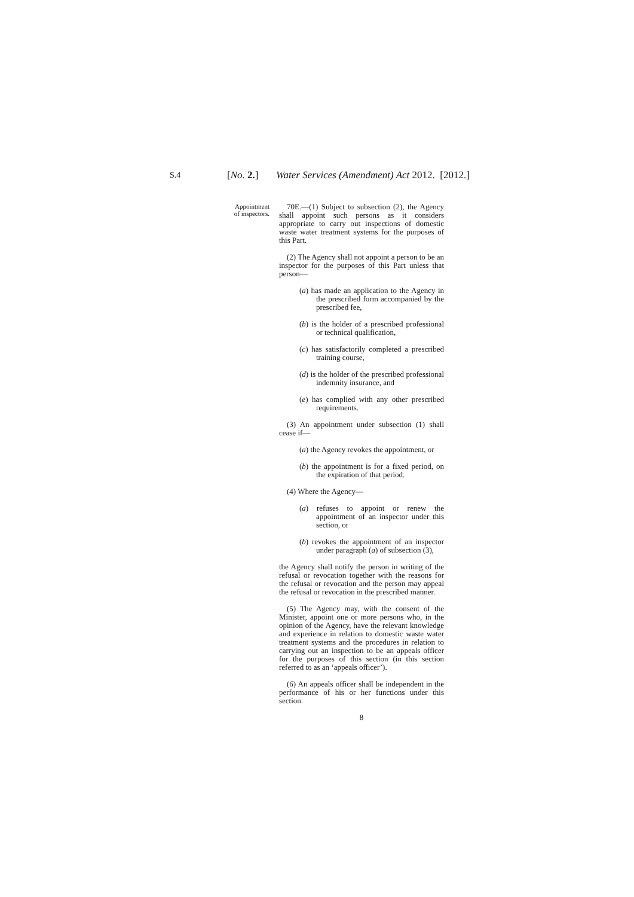S.4 [No. 2.] Water Services (Amendment) Act 2012. [2012.]
Appointment
of inspectors.
70E.—(1) Subject to subsection (2), the Agency shall appoint such persons as it considers appropriate to carry out inspections of domestic waste water treatment systems for the purposes of this Part.
(2) The Agency shall not appoint a person to be an inspector for the purposes of this Part unless that person—
(a) has made an application to the Agency in the prescribed form accompanied by the prescribed fee,
(b) is the holder of a prescribed professional or technical qualification,
(c) has satisfactorily completed a prescribed training course,
(d) is the holder of the prescribed professional indemnity insurance, and
(e) has complied with any other prescribed requirements.
(3) An appointment under subsection (1) shall cease if—
(a) the Agency revokes the appointment, or
(b) the appointment is for a fixed period, on the expiration of that period.
(4) Where the Agency—
(a) refuses to appoint or renew the appointment of an inspector under this section, or
(b) revokes the appointment of an inspector under paragraph (a) of subsection (3),
the Agency shall notify the person in writing of the refusal or revocation together with the reasons for the refusal or revocation and the person may appeal the refusal or revocation in the prescribed manner.
(5) The Agency may, with the consent of the Minister, appoint one or more persons who, in the opinion of the Agency, have the relevant knowledge and experience in relation to domestic waste water treatment systems and the procedures in relation to carrying out an inspection to be an appeals officer for the purposes of this section (in this section referred to as an ‘appeals officer’).
(6) An appeals officer shall be independent in the performance of his or her functions under this section.
8